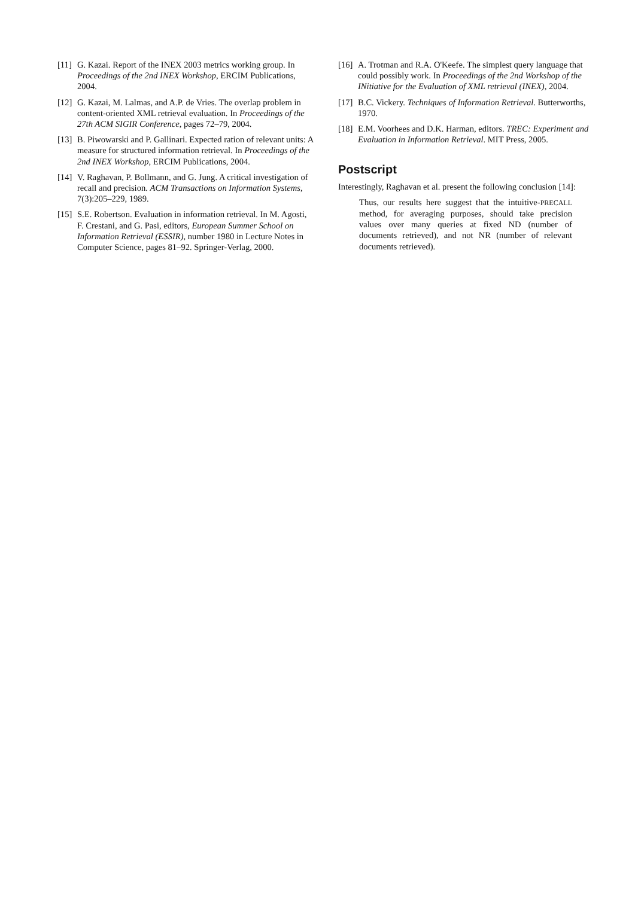[11] G. Kazai. Report of the INEX 2003 metrics working group. In Proceedings of the 2nd INEX Workshop, ERCIM Publications, 2004.
[12] G. Kazai, M. Lalmas, and A.P. de Vries. The overlap problem in content-oriented XML retrieval evaluation. In Proceedings of the 27th ACM SIGIR Conference, pages 72–79, 2004.
[13] B. Piwowarski and P. Gallinari. Expected ration of relevant units: A measure for structured information retrieval. In Proceedings of the 2nd INEX Workshop, ERCIM Publications, 2004.
[14] V. Raghavan, P. Bollmann, and G. Jung. A critical investigation of recall and precision. ACM Transactions on Information Systems, 7(3):205–229, 1989.
[15] S.E. Robertson. Evaluation in information retrieval. In M. Agosti, F. Crestani, and G. Pasi, editors, European Summer School on Information Retrieval (ESSIR), number 1980 in Lecture Notes in Computer Science, pages 81–92. Springer-Verlag, 2000.
[16] A. Trotman and R.A. O'Keefe. The simplest query language that could possibly work. In Proceedings of the 2nd Workshop of the INitiative for the Evaluation of XML retrieval (INEX), 2004.
[17] B.C. Vickery. Techniques of Information Retrieval. Butterworths, 1970.
[18] E.M. Voorhees and D.K. Harman, editors. TREC: Experiment and Evaluation in Information Retrieval. MIT Press, 2005.
Postscript
Interestingly, Raghavan et al. present the following conclusion [14]:
Thus, our results here suggest that the intuitive-PRECALL method, for averaging purposes, should take precision values over many queries at fixed ND (number of documents retrieved), and not NR (number of relevant documents retrieved).